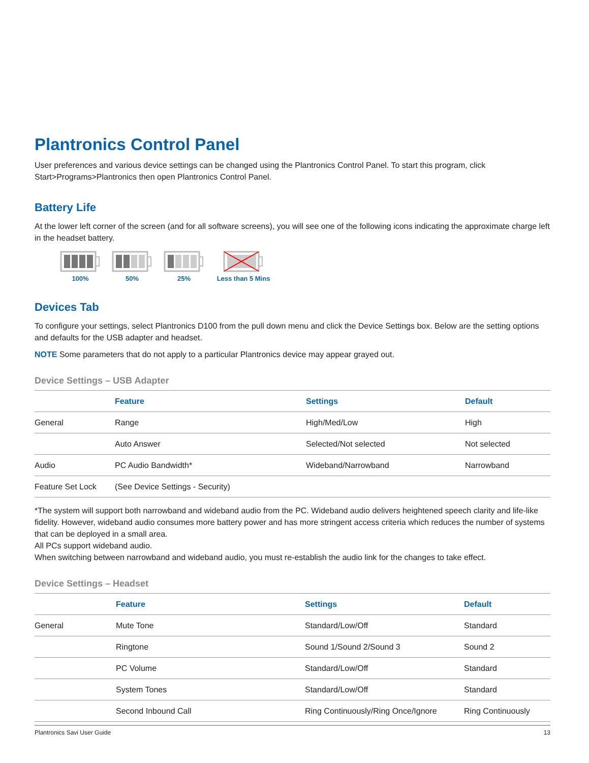Plantronics Control Panel
User preferences and various device settings can be changed using the Plantronics Control Panel. To start this program, click Start>Programs>Plantronics then open Plantronics Control Panel.
Battery Life
At the lower left corner of the screen (and for all software screens), you will see one of the following icons indicating the approximate charge left in the headset battery.
100%
50%
25%
Less than 5 Mins
Devices Tab
To configure your settings, select Plantronics D100 from the pull down menu and click the Device Settings box. Below are the setting options and defaults for the USB adapter and headset.
NOTE Some parameters that do not apply to a particular Plantronics device may appear grayed out.
Device Settings – USB Adapter
| | Feature | Settings | Default |
| --- | --- | --- | --- |
| General | Range | High/Med/Low | High |
| | Auto Answer | Selected/Not selected | Not selected |
| Audio | PC Audio Bandwidth* | Wideband/Narrowband | Narrowband |
| Feature Set Lock | (See Device Settings - Security) | | |
*The system will support both narrowband and wideband audio from the PC. Wideband audio delivers heightened speech clarity and life-like fidelity. However, wideband audio consumes more battery power and has more stringent access criteria which reduces the number of systems that can be deployed in a small area.
All PCs support wideband audio.
When switching between narrowband and wideband audio, you must re-establish the audio link for the changes to take effect.
Device Settings – Headset
| | Feature | Settings | Default |
| --- | --- | --- | --- |
| General | Mute Tone | Standard/Low/Off | Standard |
| | Ringtone | Sound 1/Sound 2/Sound 3 | Sound 2 |
| | PC Volume | Standard/Low/Off | Standard |
| | System Tones | Standard/Low/Off | Standard |
| | Second Inbound Call | Ring Continuously/Ring Once/Ignore | Ring Continuously |
Plantronics Savi User Guide 13